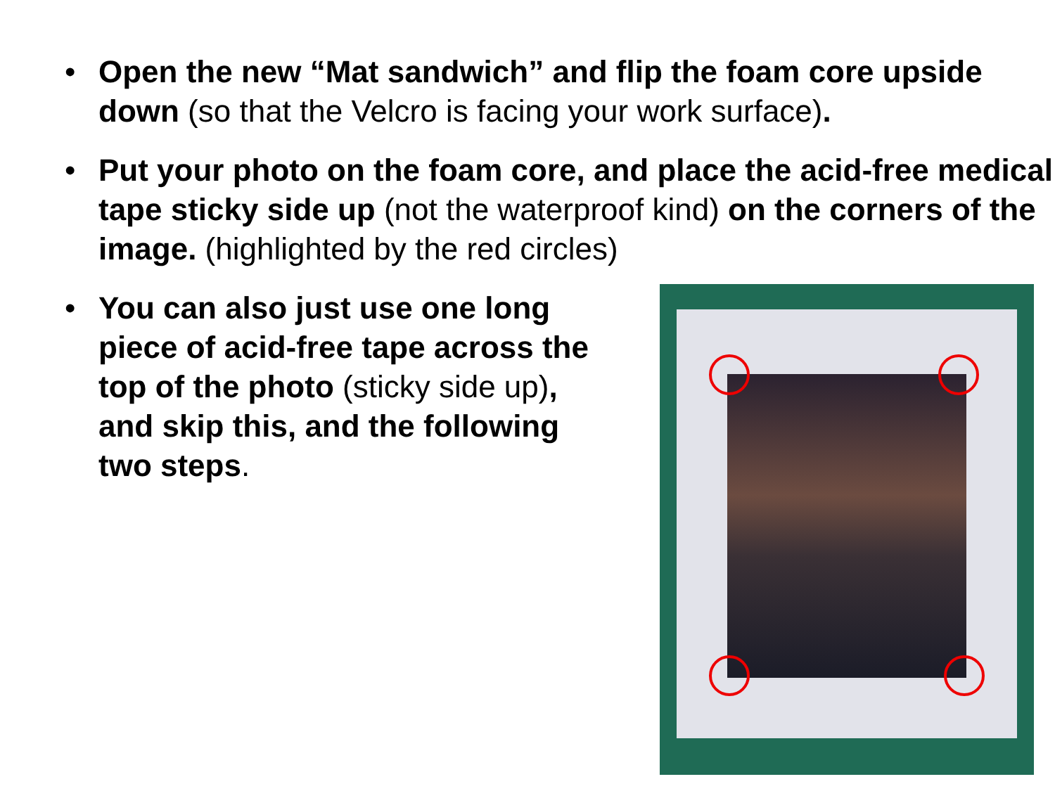• Open the new “Mat sandwich” and flip the foam core upside down (so that the Velcro is facing your work surface).
• Put your photo on the foam core, and place the acid-free medical tape sticky side up (not the waterproof kind) on the corners of the image. (highlighted by the red circles)
• You can also just use one long piece of acid-free tape across the top of the photo (sticky side up), and skip this, and the following two steps.